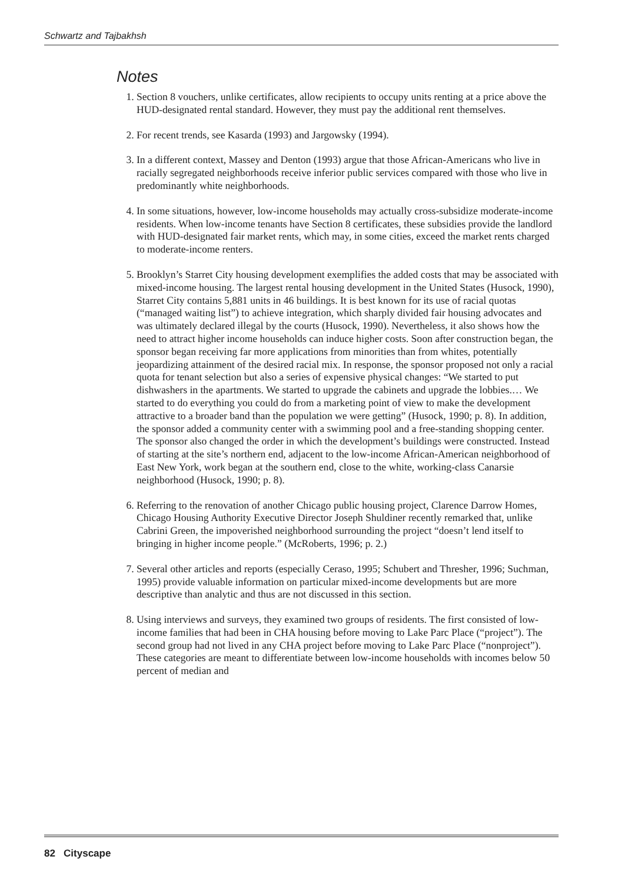Schwartz and Tajbakhsh
Notes
1. Section 8 vouchers, unlike certificates, allow recipients to occupy units renting at a price above the HUD-designated rental standard. However, they must pay the additional rent themselves.
2. For recent trends, see Kasarda (1993) and Jargowsky (1994).
3. In a different context, Massey and Denton (1993) argue that those African-Americans who live in racially segregated neighborhoods receive inferior public services compared with those who live in predominantly white neighborhoods.
4. In some situations, however, low-income households may actually cross-subsidize moderate-income residents. When low-income tenants have Section 8 certificates, these subsidies provide the landlord with HUD-designated fair market rents, which may, in some cities, exceed the market rents charged to moderate-income renters.
5. Brooklyn’s Starret City housing development exemplifies the added costs that may be associated with mixed-income housing. The largest rental housing development in the United States (Husock, 1990), Starret City contains 5,881 units in 46 buildings. It is best known for its use of racial quotas (“managed waiting list”) to achieve integration, which sharply divided fair housing advocates and was ultimately declared illegal by the courts (Husock, 1990). Nevertheless, it also shows how the need to attract higher income households can induce higher costs. Soon after construction began, the sponsor began receiving far more applications from minorities than from whites, potentially jeopardizing attainment of the desired racial mix. In response, the sponsor proposed not only a racial quota for tenant selection but also a series of expensive physical changes: “We started to put dishwashers in the apartments. We started to upgrade the cabinets and upgrade the lobbies.… We started to do everything you could do from a marketing point of view to make the development attractive to a broader band than the population we were getting” (Husock, 1990; p. 8). In addition, the sponsor added a community center with a swimming pool and a free-standing shopping center. The sponsor also changed the order in which the development’s buildings were constructed. Instead of starting at the site’s northern end, adjacent to the low-income African-American neighborhood of East New York, work began at the southern end, close to the white, working-class Canarsie neighborhood (Husock, 1990; p. 8).
6. Referring to the renovation of another Chicago public housing project, Clarence Darrow Homes, Chicago Housing Authority Executive Director Joseph Shuldiner recently remarked that, unlike Cabrini Green, the impoverished neighborhood surrounding the project “doesn’t lend itself to bringing in higher income people.” (McRoberts, 1996; p. 2.)
7. Several other articles and reports (especially Ceraso, 1995; Schubert and Thresher, 1996; Suchman, 1995) provide valuable information on particular mixed-income developments but are more descriptive than analytic and thus are not discussed in this section.
8. Using interviews and surveys, they examined two groups of residents. The first consisted of low-income families that had been in CHA housing before moving to Lake Parc Place (“project”). The second group had not lived in any CHA project before moving to Lake Parc Place (“nonproject”). These categories are meant to differentiate between low-income households with incomes below 50 percent of median and
82 Cityscape